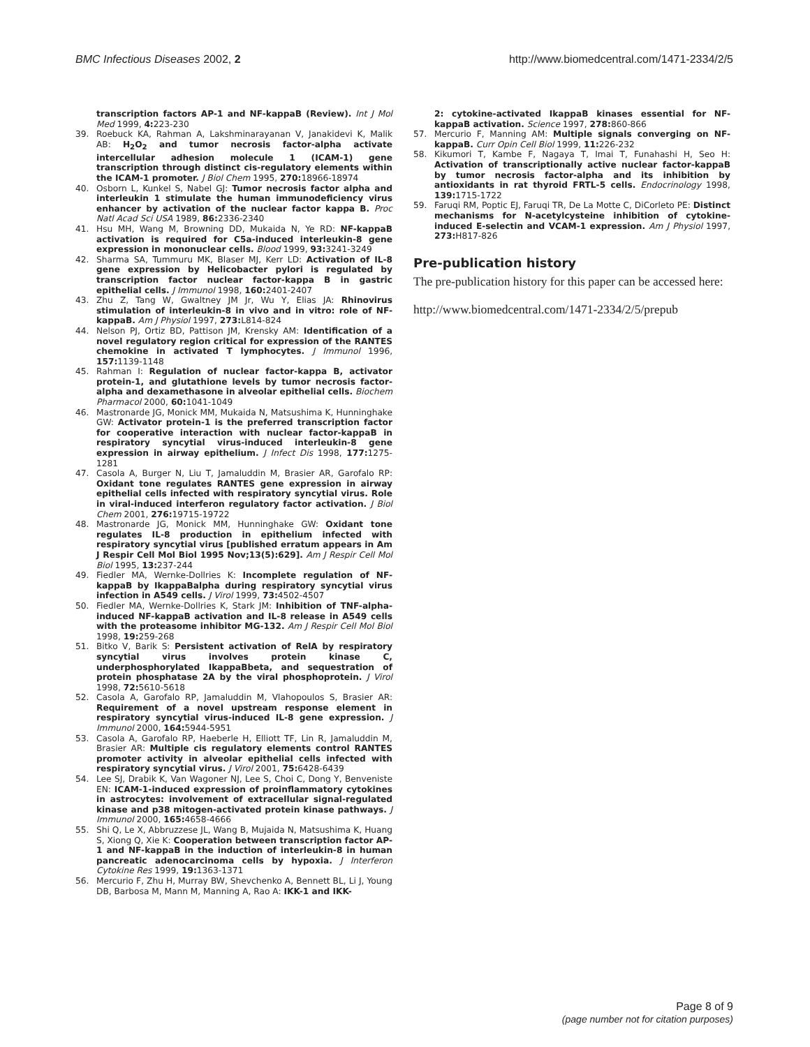BMC Infectious Diseases 2002, 2 http://www.biomedcentral.com/1471-2334/2/5
transcription factors AP-1 and NF-kappaB (Review). Int J Mol Med 1999, 4: 223-230
39. Roebuck KA, Rahman A, Lakshminarayanan V, Janakidevi K, Malik AB: H<sub>2</sub>O<sub>2</sub> and tumor necrosis factor-alpha activate intercellular adhesion molecule 1 (ICAM-1) gene transcription through distinct cis-regulatory elements within the ICAM-1 promoter. J Biol Chem 1995, 270: 18966-18974
40. Osborn L, Kunkel S, Nabel GJ: Tumor necrosis factor alpha and interleukin 1 stimulate the human immunodeficiency virus enhancer by activation of the nuclear factor kappa B. Proc Natl Acad Sci USA 1989, 86: 2336-2340
41. Hsu MH, Wang M, Browning DD, Mukaida N, Ye RD: NF-kappaB activation is required for C5a-induced interleukin-8 gene expression in mononuclear cells. Blood 1999, 93: 3241-3249
42. Sharma SA, Tummuru MK, Blaser MJ, Kerr LD: Activation of IL-8 gene expression by Helicobacter pylori is regulated by transcription factor nuclear factor-kappa B in gastric epithelial cells. J Immunol 1998, 160: 2401-2407
43. Zhu Z, Tang W, Gwaltney JM Jr, Wu Y, Elias JA: Rhinovirus stimulation of interleukin-8 in vivo and in vitro: role of NF-kappaB. Am J Physiol 1997, 273: L814-824
44. Nelson PJ, Ortiz BD, Pattison JM, Krensky AM: Identification of a novel regulatory region critical for expression of the RANTES chemokine in activated T lymphocytes. J Immunol 1996, 157: 1139-1148
45. Rahman I: Regulation of nuclear factor-kappa B, activator protein-1, and glutathione levels by tumor necrosis factor-alpha and dexamethasone in alveolar epithelial cells. Biochem Pharmacol 2000, 60: 1041-1049
46. Mastronarde JG, Monick MM, Mukaida N, Matsushima K, Hunninghake GW: Activator protein-1 is the preferred transcription factor for cooperative interaction with nuclear factor-kappaB in respiratory syncytial virus-induced interleukin-8 gene expression in airway epithelium. J Infect Dis 1998, 177: 1275-1281
47. Casola A, Burger N, Liu T, Jamaluddin M, Brasier AR, Garofalo RP: Oxidant tone regulates RANTES gene expression in airway epithelial cells infected with respiratory syncytial virus. Role in viral-induced interferon regulatory factor activation. J Biol Chem 2001, 276: 19715-19722
48. Mastronarde JG, Monick MM, Hunninghake GW: Oxidant tone regulates IL-8 production in epithelium infected with respiratory syncytial virus [published erratum appears in Am J Respir Cell Mol Biol 1995 Nov;13(5):629]. Am J Respir Cell Mol Biol 1995, 13: 237-244
49. Fiedler MA, Wernke-Dollries K: Incomplete regulation of NF-kappaB by IkappaBalpha during respiratory syncytial virus infection in A549 cells. J Virol 1999, 73: 4502-4507
50. Fiedler MA, Wernke-Dollries K, Stark JM: Inhibition of TNF-alpha-induced NF-kappaB activation and IL-8 release in A549 cells with the proteasome inhibitor MG-132. Am J Respir Cell Mol Biol 1998, 19: 259-268
51. Bitko V, Barik S: Persistent activation of RelA by respiratory syncytial virus involves protein kinase C, underphosphorylated IkappaBbeta, and sequestration of protein phosphatase 2A by the viral phosphoprotein. J Virol 1998, 72: 5610-5618
52. Casola A, Garofalo RP, Jamaluddin M, Vlahopoulos S, Brasier AR: Requirement of a novel upstream response element in respiratory syncytial virus-induced IL-8 gene expression. J Immunol 2000, 164: 5944-5951
53. Casola A, Garofalo RP, Haeberle H, Elliott TF, Lin R, Jamaluddin M, Brasier AR: Multiple cis regulatory elements control RANTES promoter activity in alveolar epithelial cells infected with respiratory syncytial virus. J Virol 2001, 75: 6428-6439
54. Lee SJ, Drabik K, Van Wagoner NJ, Lee S, Choi C, Dong Y, Benveniste EN: ICAM-1-induced expression of proinflammatory cytokines in astrocytes: involvement of extracellular signal-regulated kinase and p38 mitogen-activated protein kinase pathways. J Immunol 2000, 165: 4658-4666
55. Shi Q, Le X, Abbruzzese JL, Wang B, Mujaida N, Matsushima K, Huang S, Xiong Q, Xie K: Cooperation between transcription factor AP-1 and NF-kappaB in the induction of interleukin-8 in human pancreatic adenocarcinoma cells by hypoxia. J Interferon Cytokine Res 1999, 19: 1363-1371
56. Mercurio F, Zhu H, Murray BW, Shevchenko A, Bennett BL, Li J, Young DB, Barbosa M, Mann M, Manning A, Rao A: IKK-1 and IKK-
2: cytokine-activated IkappaB kinases essential for NF-kappaB activation. Science 1997, 278: 860-866
57. Mercurio F, Manning AM: Multiple signals converging on NF-kappaB. Curr Opin Cell Biol 1999, 11: 226-232
58. Kikumori T, Kambe F, Nagaya T, Imai T, Funahashi H, Seo H: Activation of transcriptionally active nuclear factor-kappaB by tumor necrosis factor-alpha and its inhibition by antioxidants in rat thyroid FRTL-5 cells. Endocrinology 1998, 139: 1715-1722
59. Faruqi RM, Poptic EJ, Faruqi TR, De La Motte C, DiCorleto PE: Distinct mechanisms for N-acetylcysteine inhibition of cytokine-induced E-selectin and VCAM-1 expression. Am J Physiol 1997, 273: H817-826
Pre-publication history
The pre-publication history for this paper can be accessed here:
http://www.biomedcentral.com/1471-2334/2/5/prepub
Page 8 of 9
(page number not for citation purposes)